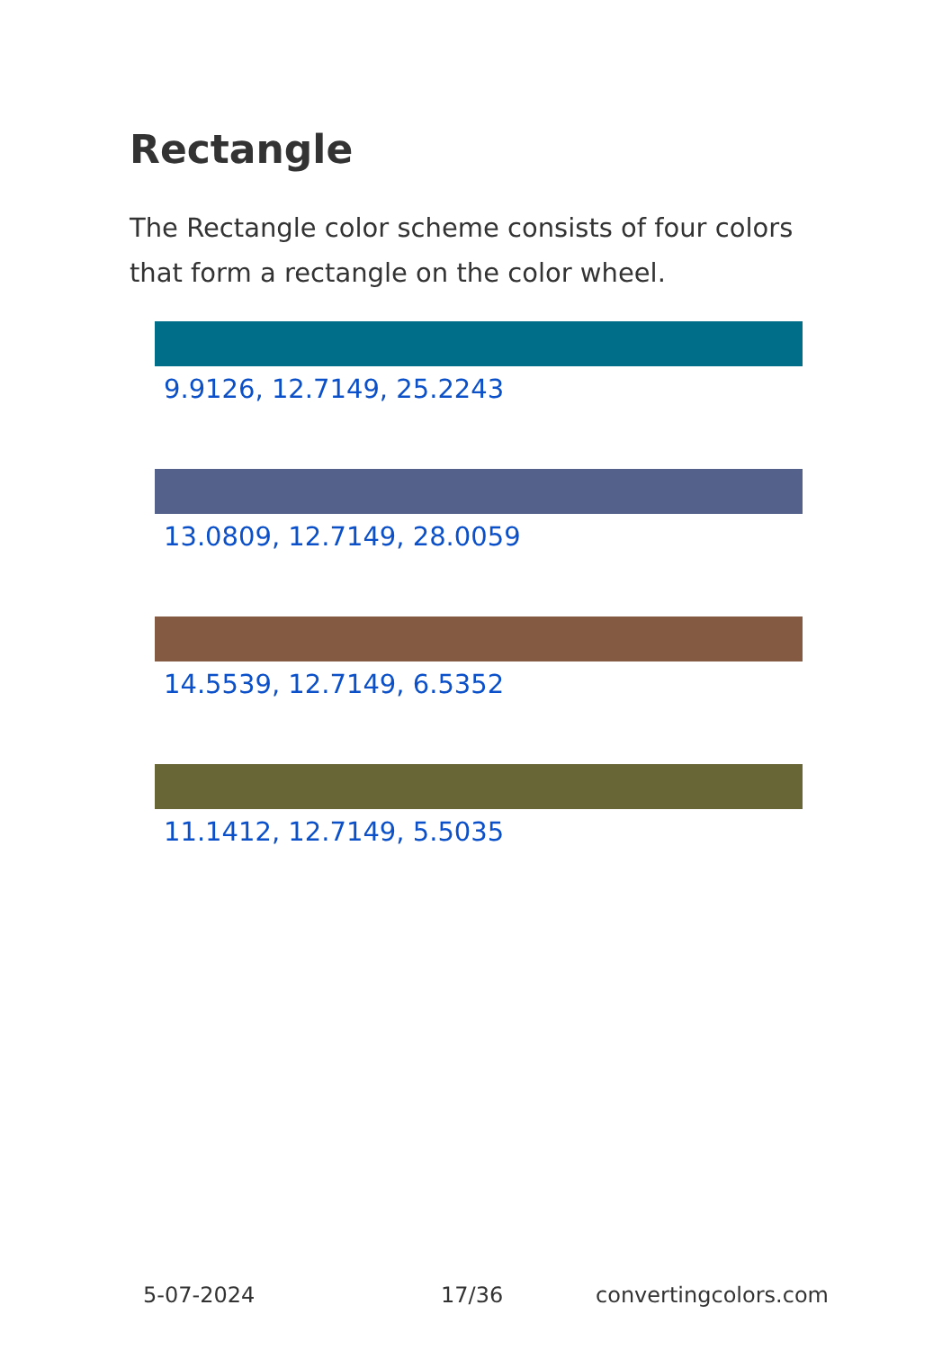Rectangle
The Rectangle color scheme consists of four colors that form a rectangle on the color wheel.
9.9126, 12.7149, 25.2243
13.0809, 12.7149, 28.0059
14.5539, 12.7149, 6.5352
11.1412, 12.7149, 5.5035
5-07-2024 17/36 convertingcolors.com